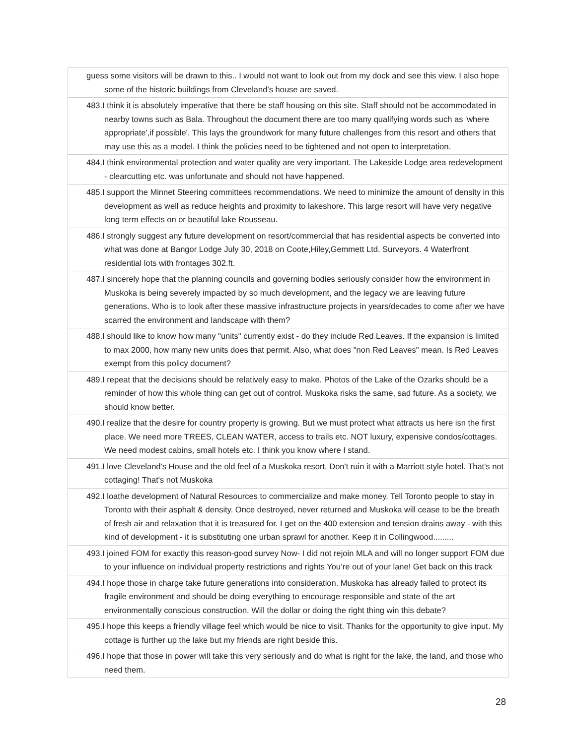| guess some visitors will be drawn to this.. I would not want to look out from my dock and see this view. I also hope some of the historic buildings from Cleveland’s house are saved. |
| 483.I think it is absolutely imperative that there be staff housing on this site. Staff should not be accommodated in nearby towns such as Bala. Throughout the document there are too many qualifying words such as 'where appropriate',if possible'. This lays the groundwork for many future challenges from this resort and others that may use this as a model. I think the policies need to be tightened and not open to interpretation. |
| 484.I think environmental protection and water quality are very important. The Lakeside Lodge area redevelopment - clearcutting etc. was unfortunate and should not have happened. |
| 485.I support the Minnet Steering committees recommendations. We need to minimize the amount of density in this development as well as reduce heights and proximity to lakeshore. This large resort will have very negative long term effects on or beautiful lake Rousseau. |
| 486.I strongly suggest any future development on resort/commercial that has residential aspects be converted into what was done at Bangor Lodge July 30, 2018 on Coote,Hiley,Gemmett Ltd. Surveyors. 4 Waterfront residential lots with frontages 302.ft. |
| 487.I sincerely hope that the planning councils and governing bodies seriously consider how the environment in Muskoka is being severely impacted by so much development, and the legacy we are leaving future generations. Who is to look after these massive infrastructure projects in years/decades to come after we have scarred the environment and landscape with them? |
| 488.I should like to know how many "units" currently exist - do they include Red Leaves. If the expansion is limited to max 2000, how many new units does that permit. Also, what does "non Red Leaves" mean. Is Red Leaves exempt from this policy document? |
| 489.I repeat that the decisions should be relatively easy to make. Photos of the Lake of the Ozarks should be a reminder of how this whole thing can get out of control. Muskoka risks the same, sad future. As a society, we should know better. |
| 490.I realize that the desire for country property is growing. But we must protect what attracts us here isn the first place. We need more TREES, CLEAN WATER, access to trails etc. NOT luxury, expensive condos/cottages. We need modest cabins, small hotels etc. I think you know where I stand. |
| 491.I love Cleveland's House and the old feel of a Muskoka resort. Don't ruin it with a Marriott style hotel. That's not cottaging! That's not Muskoka |
| 492.I loathe development of Natural Resources to commercialize and make money. Tell Toronto people to stay in Toronto with their asphalt & density. Once destroyed, never returned and Muskoka will cease to be the breath of fresh air and relaxation that it is treasured for. I get on the 400 extension and tension drains away - with this kind of development - it is substituting one urban sprawl for another. Keep it in Collingwood......... |
| 493.I joined FOM for exactly this reason-good survey Now- I did not rejoin MLA and will no longer support FOM due to your influence on individual property restrictions and rights You’re out of your lane! Get back on this track |
| 494.I hope those in charge take future generations into consideration. Muskoka has already failed to protect its fragile environment and should be doing everything to encourage responsible and state of the art environmentally conscious construction. Will the dollar or doing the right thing win this debate? |
| 495.I hope this keeps a friendly village feel which would be nice to visit. Thanks for the opportunity to give input. My cottage is further up the lake but my friends are right beside this. |
| 496.I hope that those in power will take this very seriously and do what is right for the lake, the land, and those who need them. |
28